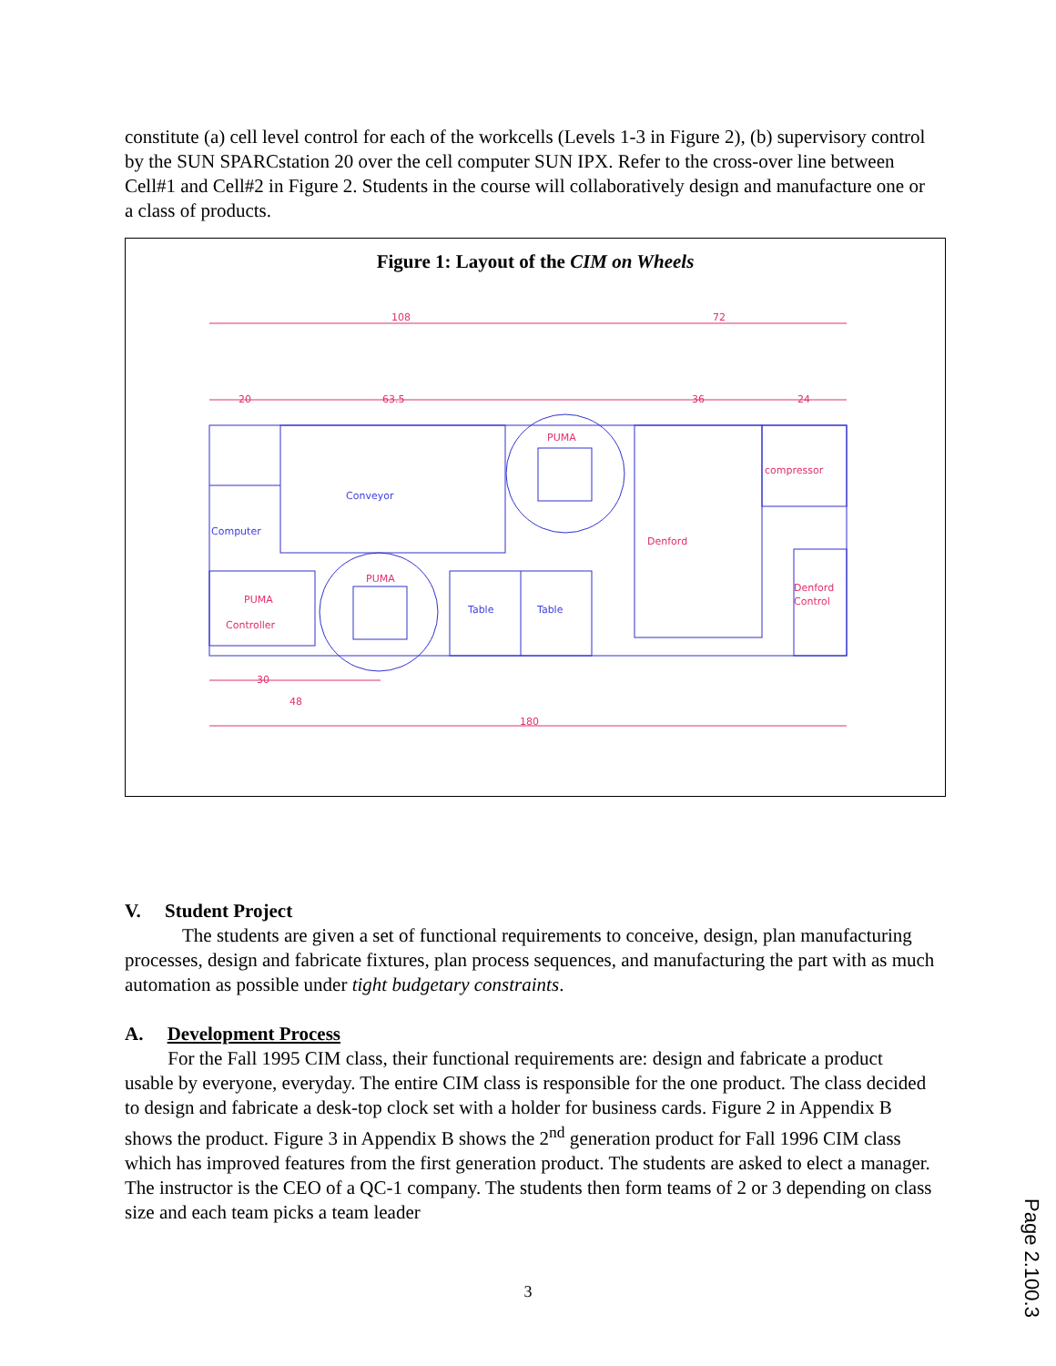constitute (a) cell level control for each of the workcells (Levels 1-3 in Figure 2), (b) supervisory control by the SUN SPARCstation 20 over the cell computer SUN IPX. Refer to the cross-over line between Cell#1 and Cell#2 in Figure 2. Students in the course will collaboratively design and manufacture one or a class of products.
Figure 1: Layout of the CIM on Wheels
108
72
20
63.5
36
24
Conveyor
Computer
PUMA
PUMA
PUMA
Controller
Table
Table
Denford
compressor
Denford
Control
30
48
180
V. Student Project
The students are given a set of functional requirements to conceive, design, plan manufacturing processes, design and fabricate fixtures, plan process sequences, and manufacturing the part with as much automation as possible under tight budgetary constraints.
A. Development Process
For the Fall 1995 CIM class, their functional requirements are: design and fabricate a product usable by everyone, everyday. The entire CIM class is responsible for the one product. The class decided to design and fabricate a desk-top clock set with a holder for business cards. Figure 2 in Appendix B shows the product. Figure 3 in Appendix B shows the 2<sup>nd</sup> generation product for Fall 1996 CIM class which has improved features from the first generation product. The students are asked to elect a manager. The instructor is the CEO of a QC-1 company. The students then form teams of 2 or 3 depending on class size and each team picks a team leader
3
Page 2.100.3